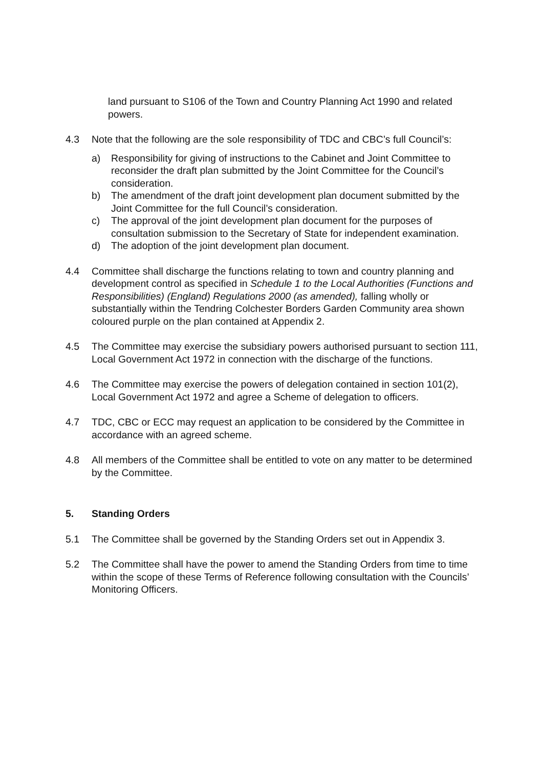land pursuant to S106 of the Town and Country Planning Act 1990 and related powers.
4.3 Note that the following are the sole responsibility of TDC and CBC’s full Council’s:
a) Responsibility for giving of instructions to the Cabinet and Joint Committee to reconsider the draft plan submitted by the Joint Committee for the Council’s consideration.
b) The amendment of the draft joint development plan document submitted by the Joint Committee for the full Council’s consideration.
c) The approval of the joint development plan document for the purposes of consultation submission to the Secretary of State for independent examination.
d) The adoption of the joint development plan document.
4.4 Committee shall discharge the functions relating to town and country planning and development control as specified in Schedule 1 to the Local Authorities (Functions and Responsibilities) (England) Regulations 2000 (as amended), falling wholly or substantially within the Tendring Colchester Borders Garden Community area shown coloured purple on the plan contained at Appendix 2.
4.5 The Committee may exercise the subsidiary powers authorised pursuant to section 111, Local Government Act 1972 in connection with the discharge of the functions.
4.6 The Committee may exercise the powers of delegation contained in section 101(2), Local Government Act 1972 and agree a Scheme of delegation to officers.
4.7 TDC, CBC or ECC may request an application to be considered by the Committee in accordance with an agreed scheme.
4.8 All members of the Committee shall be entitled to vote on any matter to be determined by the Committee.
5. Standing Orders
5.1 The Committee shall be governed by the Standing Orders set out in Appendix 3.
5.2 The Committee shall have the power to amend the Standing Orders from time to time within the scope of these Terms of Reference following consultation with the Councils’ Monitoring Officers.